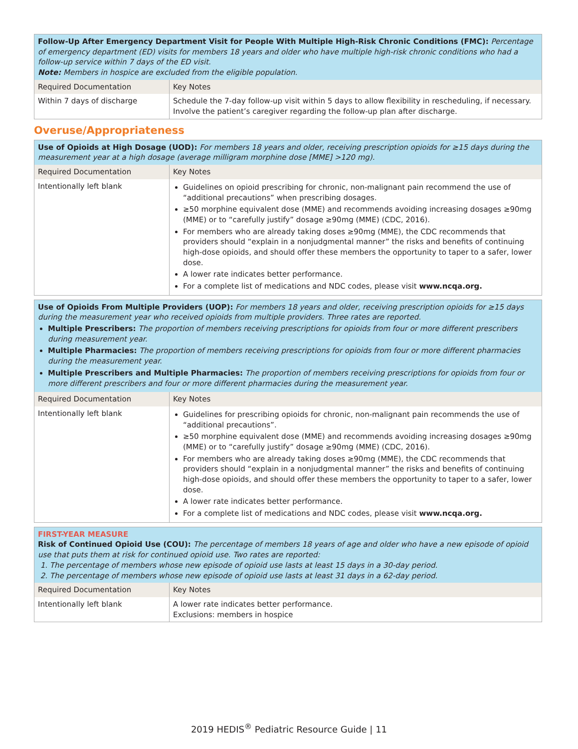| Follow-Up After Emergency Department Visit for People With Multiple High-Risk Chronic Conditions (FMC): Percentage of emergency department (ED) visits for members 18 years and older who have multiple high-risk chronic conditions who had a follow-up service within 7 days of the ED visit. Note: Members in hospice are excluded from the eligible population. | |
| Required Documentation | Key Notes |
| Within 7 days of discharge | Schedule the 7-day follow-up visit within 5 days to allow flexibility in rescheduling, if necessary. Involve the patient’s caregiver regarding the follow-up plan after discharge. |
Overuse/Appropriateness
| Use of Opioids at High Dosage (UOD): For members 18 years and older, receiving prescription opioids for ≥15 days during the measurement year at a high dosage (average milligram morphine dose [MME] >120 mg). | |
| Required Documentation | Key Notes |
| Intentionally left blank | Guidelines on opioid prescribing for chronic, non-malignant pain recommend the use of “additional precautions” when prescribing dosages. ≥50 morphine equivalent dose (MME) and recommends avoiding increasing dosages ≥90mg (MME) or to “carefully justify” dosage ≥90mg (MME) (CDC, 2016). For members who are already taking doses ≥90mg (MME), the CDC recommends that providers should “explain in a nonjudgmental manner” the risks and benefits of continuing high-dose opioids, and should offer these members the opportunity to taper to a safer, lower dose. A lower rate indicates better performance. For a complete list of medications and NDC codes, please visit www.ncqa.org. |
| Use of Opioids From Multiple Providers (UOP): For members 18 years and older, receiving prescription opioids for ≥15 days during the measurement year who received opioids from multiple providers. Three rates are reported. Multiple Prescribers: The proportion of members receiving prescriptions for opioids from four or more different prescribers during measurement year. Multiple Pharmacies: The proportion of members receiving prescriptions for opioids from four or more different pharmacies during the measurement year. Multiple Prescribers and Multiple Pharmacies: The proportion of members receiving prescriptions for opioids from four or more different prescribers and four or more different pharmacies during the measurement year. | |
| Required Documentation | Key Notes |
| Intentionally left blank | Guidelines for prescribing opioids for chronic, non-malignant pain recommends the use of “additional precautions”. ≥50 morphine equivalent dose (MME) and recommends avoiding increasing dosages ≥90mg (MME) or to “carefully justify” dosage ≥90mg (MME) (CDC, 2016). For members who are already taking doses ≥90mg (MME), the CDC recommends that providers should “explain in a nonjudgmental manner” the risks and benefits of continuing high-dose opioids, and should offer these members the opportunity to taper to a safer, lower dose. A lower rate indicates better performance. For a complete list of medications and NDC codes, please visit www.ncqa.org. |
| FIRST-YEAR MEASURE Risk of Continued Opioid Use (COU): The percentage of members 18 years of age and older who have a new episode of opioid use that puts them at risk for continued opioid use. Two rates are reported: 1. The percentage of members whose new episode of opioid use lasts at least 15 days in a 30-day period. 2. The percentage of members whose new episode of opioid use lasts at least 31 days in a 62-day period. | |
| Required Documentation | Key Notes |
| Intentionally left blank | A lower rate indicates better performance. Exclusions: members in hospice |
2019 HEDIS<sup>®</sup> Pediatric Resource Guide | 11